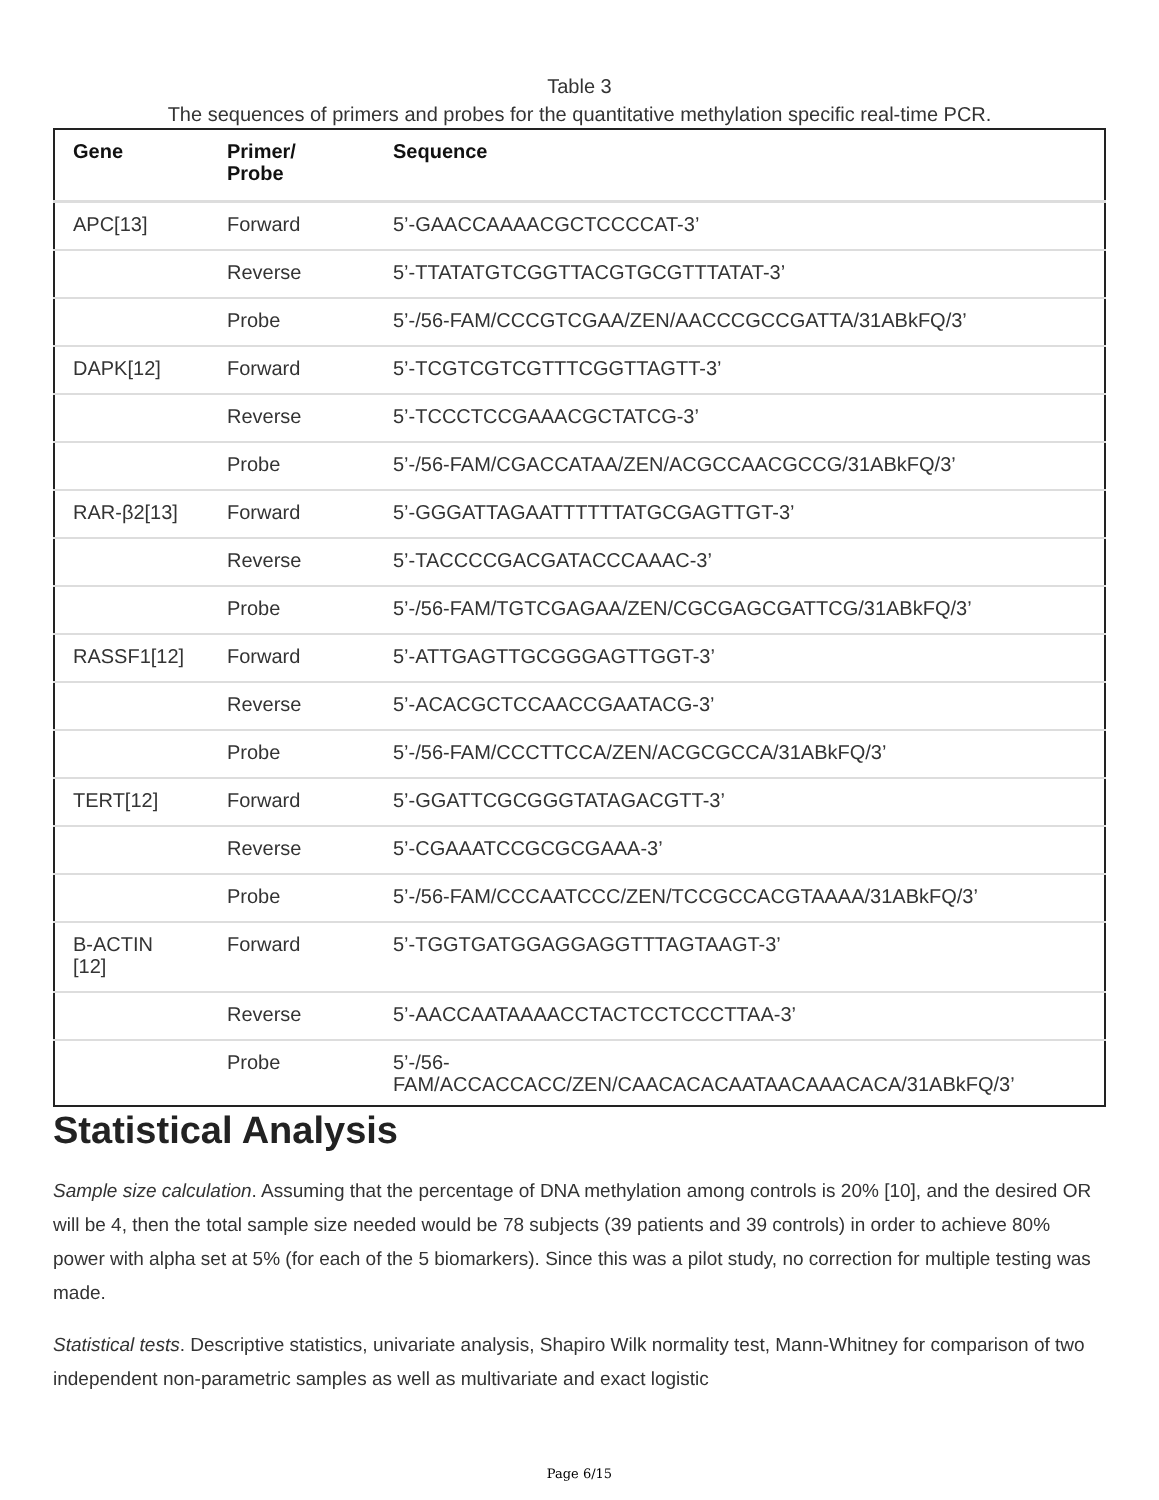Table 3
The sequences of primers and probes for the quantitative methylation specific real-time PCR.
| Gene | Primer/ Probe | Sequence |
| --- | --- | --- |
| APC[13] | Forward | 5’-GAACCAAAACGCTCCCCAT-3’ |
| | Reverse | 5’-TTATATGTCGGTTACGTGCGTTTATAT-3’ |
| | Probe | 5’-/56-FAM/CCCGTCGAA/ZEN/AACCCGCCGATTA/31ABkFQ/3’ |
| DAPK[12] | Forward | 5’-TCGTCGTCGTTTCGGTTAGTT-3’ |
| | Reverse | 5’-TCCCTCCGAAACGCTATCG-3’ |
| | Probe | 5’-/56-FAM/CGACCATAA/ZEN/ACGCCAACGCCG/31ABkFQ/3’ |
| RAR-β2[13] | Forward | 5’-GGGATTAGAATTTTTTATGCGAGTTGT-3’ |
| | Reverse | 5’-TACCCCGACGATACCCAAAC-3’ |
| | Probe | 5’-/56-FAM/TGTCGAGAA/ZEN/CGCGAGCGATTCG/31ABkFQ/3’ |
| RASSF1[12] | Forward | 5’-ATTGAGTTGCGGGAGTTGGT-3’ |
| | Reverse | 5’-ACACGCTCCAACCGAATACG-3’ |
| | Probe | 5’-/56-FAM/CCCTTCCA/ZEN/ACGCGCCA/31ABkFQ/3’ |
| TERT[12] | Forward | 5’-GGATTCGCGGGTATAGACGTT-3’ |
| | Reverse | 5’-CGAAATCCGCGCGAAA-3’ |
| | Probe | 5’-/56-FAM/CCCAATCCC/ZEN/TCCGCCACGTAAAA/31ABkFQ/3’ |
| B-ACTIN [12] | Forward | 5’-TGGTGATGGAGGAGGTTTAGTAAGT-3’ |
| | Reverse | 5’-AACCAATAAAACCTACTCCTCCCTTAA-3’ |
| | Probe | 5’-/56- FAM/ACCACCACC/ZEN/CAACACACAATAACAAACACA/31ABkFQ/3’ |
Statistical Analysis
Sample size calculation. Assuming that the percentage of DNA methylation among controls is 20% [10], and the desired OR will be 4, then the total sample size needed would be 78 subjects (39 patients and 39 controls) in order to achieve 80% power with alpha set at 5% (for each of the 5 biomarkers). Since this was a pilot study, no correction for multiple testing was made.
Statistical tests. Descriptive statistics, univariate analysis, Shapiro Wilk normality test, Mann-Whitney for comparison of two independent non-parametric samples as well as multivariate and exact logistic
Page 6/15